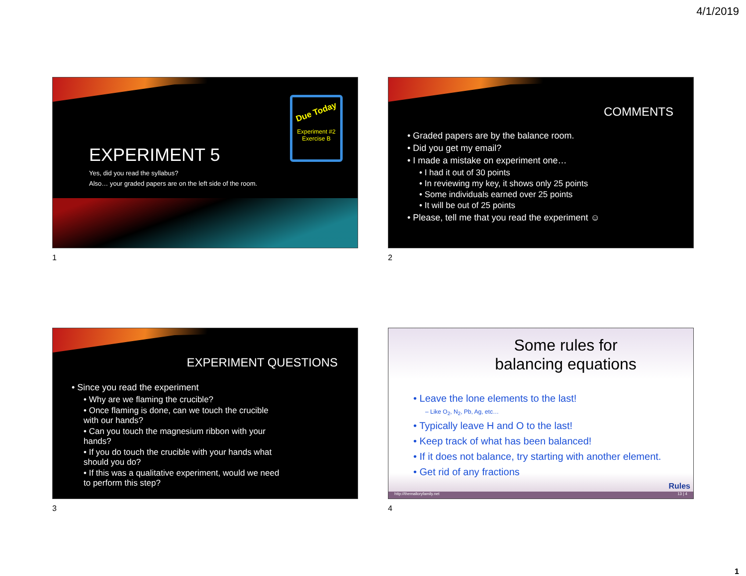4/1/2019
Due Today
Experiment #2
Exercise B
EXPERIMENT 5
Yes, did you read the syllabus?
Also… your graded papers are on the left side of the room.
1
COMMENTS
• Graded papers are by the balance room.
• Did you get my email?
• I made a mistake on experiment one…
• I had it out of 30 points
• In reviewing my key, it shows only 25 points
• Some individuals earned over 25 points
• It will be out of 25 points
• Please, tell me that you read the experiment ☺
2
EXPERIMENT QUESTIONS
• Since you read the experiment
• Why are we flaming the crucible?
• Once flaming is done, can we touch the crucible with our hands?
• Can you touch the magnesium ribbon with your hands?
• If you do touch the crucible with your hands what should you do?
• If this was a qualitative experiment, would we need to perform this step?
3
Some rules for
balancing equations
• Leave the lone elements to the last!
– Like O<sub>2</sub>, N<sub>2</sub>, Pb, Ag, etc…
• Typically leave H and O to the last!
• Keep track of what has been balanced!
• If it does not balance, try starting with another element.
• Get rid of any fractions
Rules
http://themalloryfamily.net 13 | 4
4
1